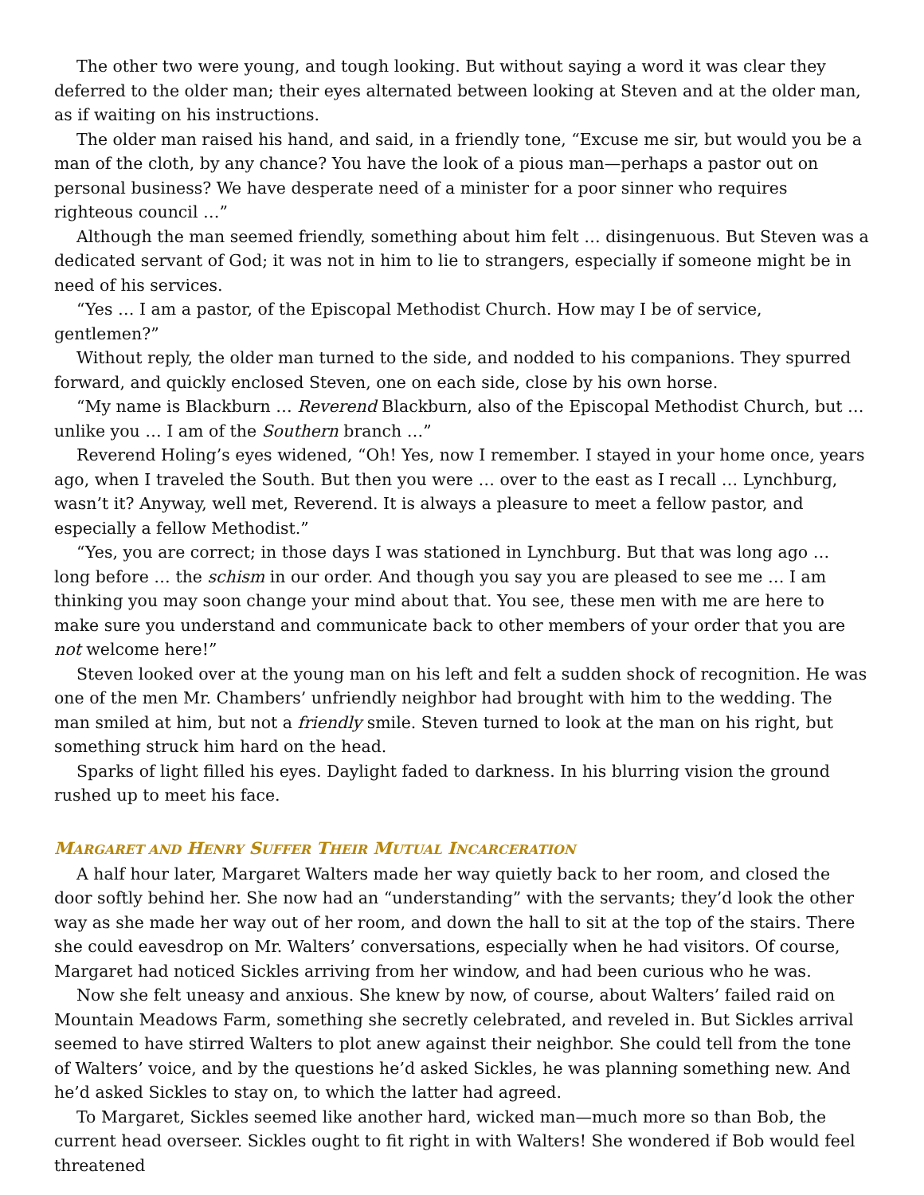The other two were young, and tough looking. But without saying a word it was clear they deferred to the older man; their eyes alternated between looking at Steven and at the older man, as if waiting on his instructions.
The older man raised his hand, and said, in a friendly tone, “Excuse me sir, but would you be a man of the cloth, by any chance? You have the look of a pious man—perhaps a pastor out on personal business? We have desperate need of a minister for a poor sinner who requires righteous council …”
Although the man seemed friendly, something about him felt … disingenuous. But Steven was a dedicated servant of God; it was not in him to lie to strangers, especially if someone might be in need of his services.
“Yes … I am a pastor, of the Episcopal Methodist Church. How may I be of service, gentlemen?”
Without reply, the older man turned to the side, and nodded to his companions. They spurred forward, and quickly enclosed Steven, one on each side, close by his own horse.
“My name is Blackburn … Reverend Blackburn, also of the Episcopal Methodist Church, but … unlike you … I am of the Southern branch …”
Reverend Holing’s eyes widened, “Oh! Yes, now I remember. I stayed in your home once, years ago, when I traveled the South. But then you were … over to the east as I recall … Lynchburg, wasn’t it? Anyway, well met, Reverend. It is always a pleasure to meet a fellow pastor, and especially a fellow Methodist.”
“Yes, you are correct; in those days I was stationed in Lynchburg. But that was long ago … long before … the schism in our order. And though you say you are pleased to see me … I am thinking you may soon change your mind about that. You see, these men with me are here to make sure you understand and communicate back to other members of your order that you are not welcome here!”
Steven looked over at the young man on his left and felt a sudden shock of recognition. He was one of the men Mr. Chambers’ unfriendly neighbor had brought with him to the wedding. The man smiled at him, but not a friendly smile. Steven turned to look at the man on his right, but something struck him hard on the head.
Sparks of light filled his eyes. Daylight faded to darkness. In his blurring vision the ground rushed up to meet his face.
MARGARET AND HENRY SUFFER THEIR MUTUAL INCARCERATION
A half hour later, Margaret Walters made her way quietly back to her room, and closed the door softly behind her. She now had an “understanding” with the servants; they’d look the other way as she made her way out of her room, and down the hall to sit at the top of the stairs. There she could eavesdrop on Mr. Walters’ conversations, especially when he had visitors. Of course, Margaret had noticed Sickles arriving from her window, and had been curious who he was.
Now she felt uneasy and anxious. She knew by now, of course, about Walters’ failed raid on Mountain Meadows Farm, something she secretly celebrated, and reveled in. But Sickles arrival seemed to have stirred Walters to plot anew against their neighbor. She could tell from the tone of Walters’ voice, and by the questions he’d asked Sickles, he was planning something new. And he’d asked Sickles to stay on, to which the latter had agreed.
To Margaret, Sickles seemed like another hard, wicked man—much more so than Bob, the current head overseer. Sickles ought to fit right in with Walters! She wondered if Bob would feel threatened